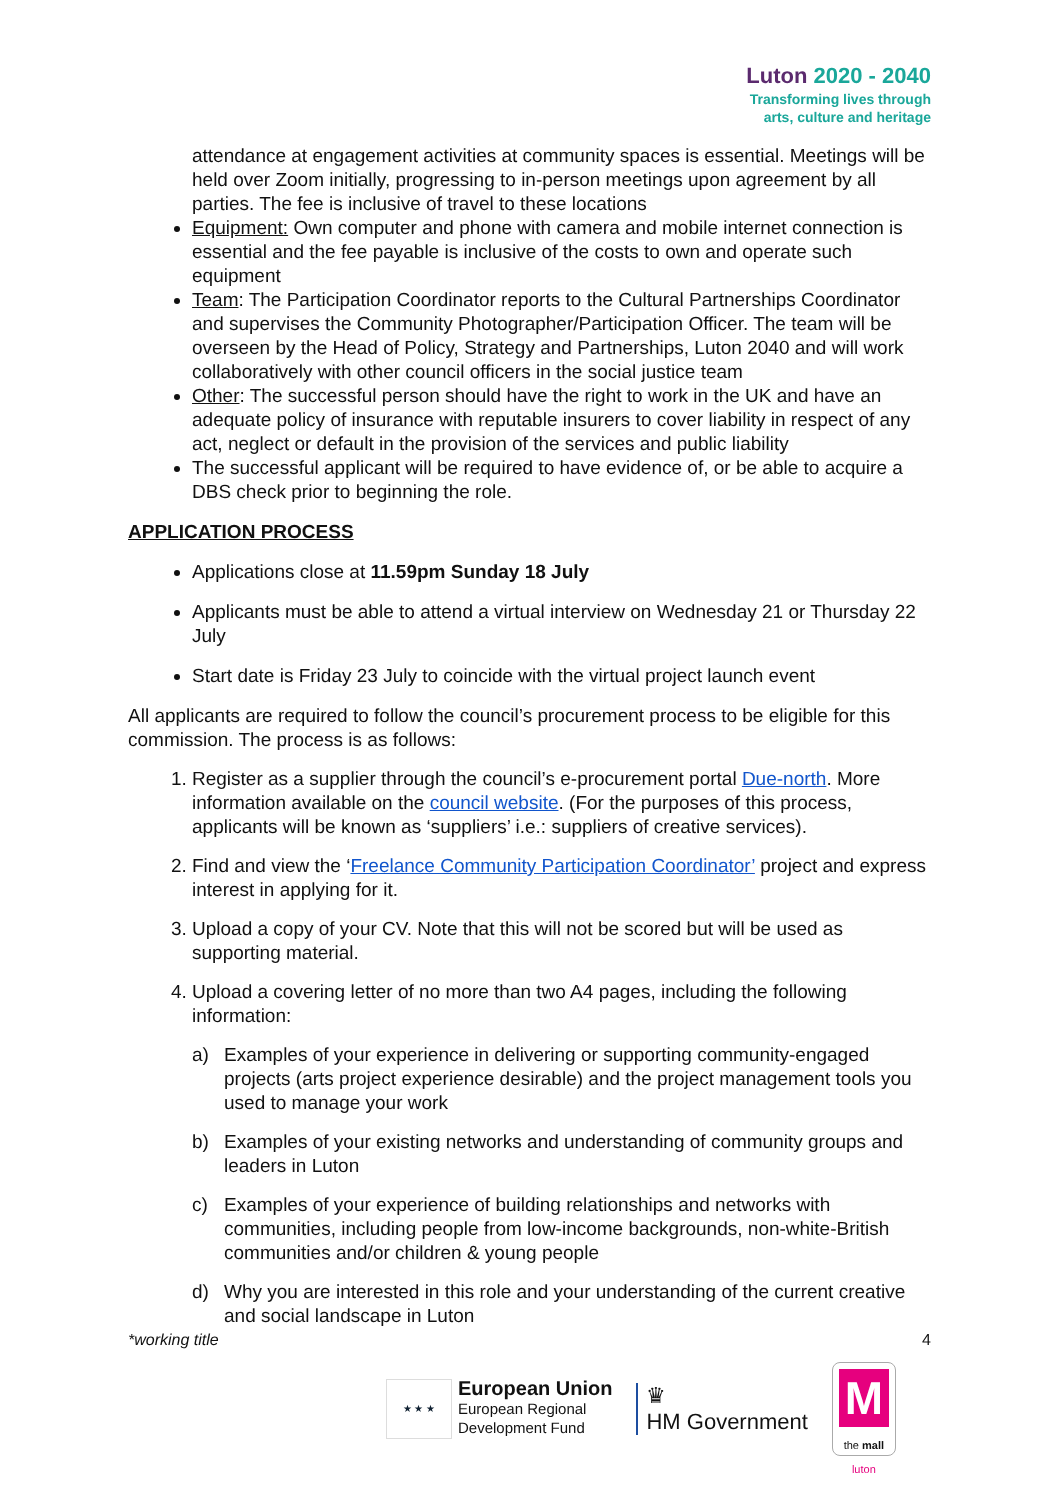Luton 2020 - 2040
Transforming lives through
arts, culture and heritage
attendance at engagement activities at community spaces is essential. Meetings will be held over Zoom initially, progressing to in-person meetings upon agreement by all parties. The fee is inclusive of travel to these locations
Equipment: Own computer and phone with camera and mobile internet connection is essential and the fee payable is inclusive of the costs to own and operate such equipment
Team: The Participation Coordinator reports to the Cultural Partnerships Coordinator and supervises the Community Photographer/Participation Officer. The team will be overseen by the Head of Policy, Strategy and Partnerships, Luton 2040 and will work collaboratively with other council officers in the social justice team
Other: The successful person should have the right to work in the UK and have an adequate policy of insurance with reputable insurers to cover liability in respect of any act, neglect or default in the provision of the services and public liability
The successful applicant will be required to have evidence of, or be able to acquire a DBS check prior to beginning the role.
APPLICATION PROCESS
Applications close at 11.59pm Sunday 18 July
Applicants must be able to attend a virtual interview on Wednesday 21 or Thursday 22 July
Start date is Friday 23 July to coincide with the virtual project launch event
All applicants are required to follow the council’s procurement process to be eligible for this commission. The process is as follows:
1. Register as a supplier through the council’s e-procurement portal Due-north. More information available on the council website. (For the purposes of this process, applicants will be known as ‘suppliers’ i.e.: suppliers of creative services).
2. Find and view the ‘Freelance Community Participation Coordinator’ project and express interest in applying for it.
3. Upload a copy of your CV. Note that this will not be scored but will be used as supporting material.
4. Upload a covering letter of no more than two A4 pages, including the following information:
a) Examples of your experience in delivering or supporting community-engaged projects (arts project experience desirable) and the project management tools you used to manage your work
b) Examples of your existing networks and understanding of community groups and leaders in Luton
c) Examples of your experience of building relationships and networks with communities, including people from low-income backgrounds, non-white-British communities and/or children & young people
d) Why you are interested in this role and your understanding of the current creative and social landscape in Luton
*working title 4
★ ★ ★
European Union
European Regional
Development Fund
♛
HM Government
M
the mall
luton